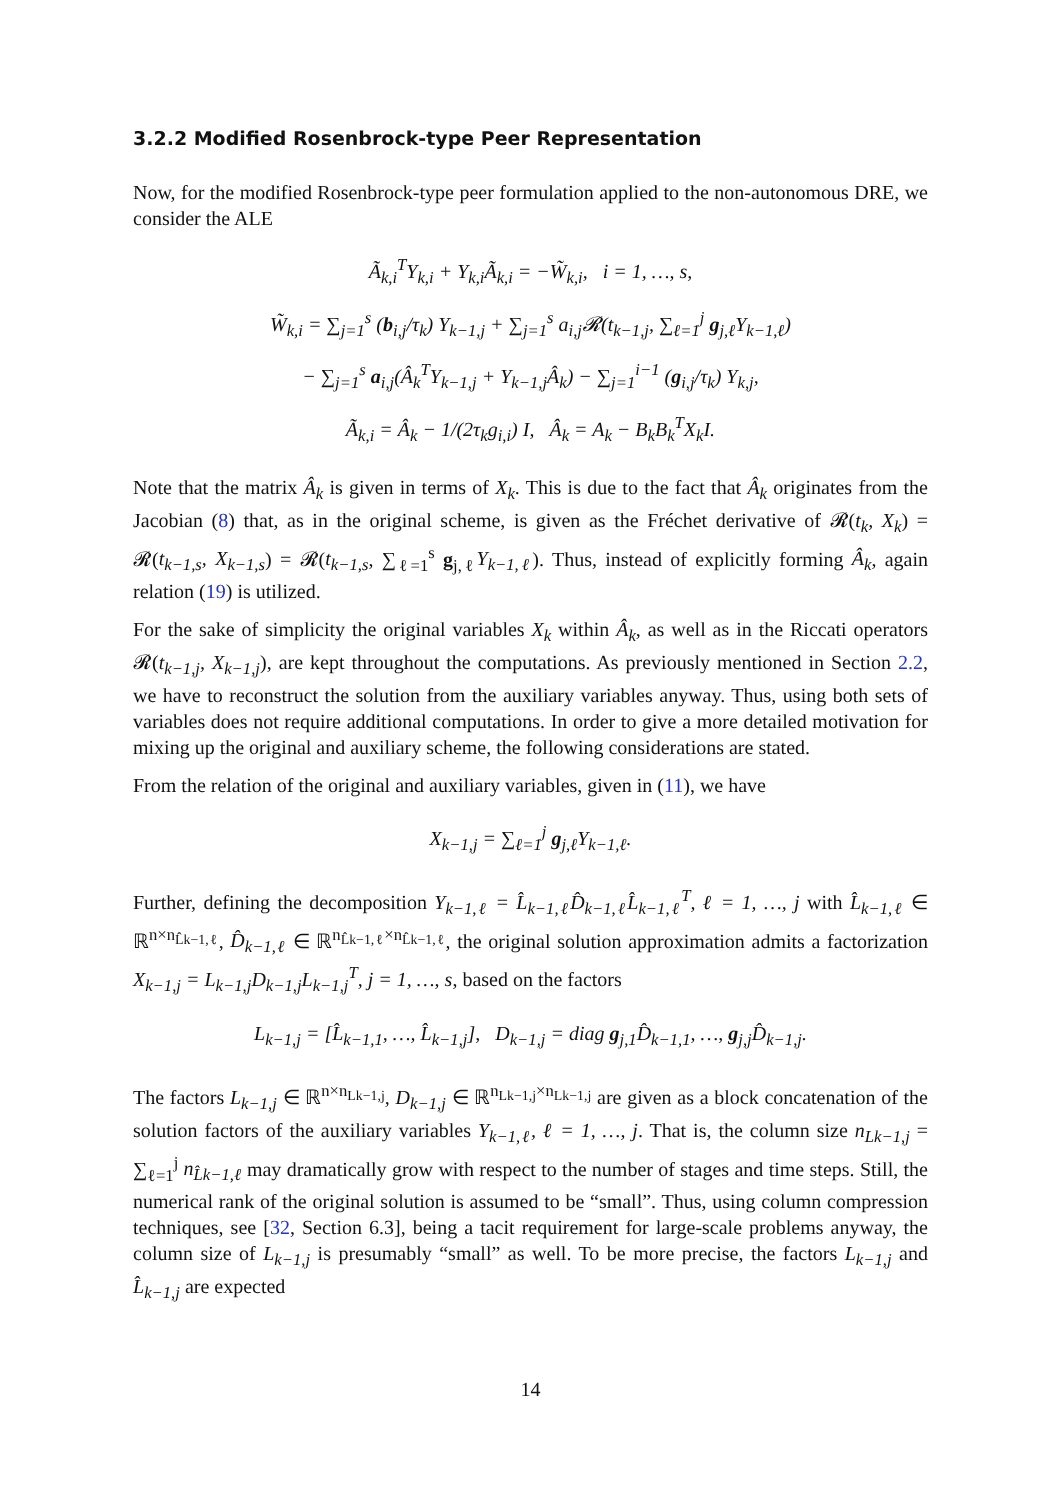3.2.2 Modified Rosenbrock-type Peer Representation
Now, for the modified Rosenbrock-type peer formulation applied to the non-autonomous DRE, we consider the ALE
Ã<sub>k,i</sub><sup>T</sup>Y<sub>k,i</sub> + Y<sub>k,i</sub>Ã<sub>k,i</sub> = −W̃<sub>k,i</sub>, i = 1, …, s,
W̃<sub>k,i</sub> = ∑<sub>j=1</sub><sup>s</sup> (b<sub>i,j</sub>/τ<sub>k</sub>) Y<sub>k−1,j</sub> + ∑<sub>j=1</sub><sup>s</sup> a<sub>i,j</sub>𝓡(t<sub>k−1,j</sub>, ∑<sub>ℓ=1</sub><sup>j</sup> g<sub>j,ℓ</sub>Y<sub>k−1,ℓ</sub>)
− ∑<sub>j=1</sub><sup>s</sup> a<sub>i,j</sub>(Â<sub>k</sub><sup>T</sup>Y<sub>k−1,j</sub> + Y<sub>k−1,j</sub>Â<sub>k</sub>) − ∑<sub>j=1</sub><sup>i−1</sup> (g<sub>i,j</sub>/τ<sub>k</sub>) Y<sub>k,j</sub>,
Ã<sub>k,i</sub> = Â<sub>k</sub> − 1/(2τ<sub>k</sub>g<sub>i,i</sub>) I, Â<sub>k</sub> = A<sub>k</sub> − B<sub>k</sub>B<sub>k</sub><sup>T</sup>X<sub>k</sub>I.
Note that the matrix Â<sub>k</sub> is given in terms of X<sub>k</sub>. This is due to the fact that Â<sub>k</sub> originates from the Jacobian (8) that, as in the original scheme, is given as the Fréchet derivative of 𝓡(t<sub>k</sub>, X<sub>k</sub>) = 𝓡(t<sub>k−1,s</sub>, X<sub>k−1,s</sub>) = 𝓡(t<sub>k−1,s</sub>, ∑<sub>ℓ=1</sub><sup>s</sup> g<sub>j,ℓ</sub>Y<sub>k−1,ℓ</sub>). Thus, instead of explicitly forming Â<sub>k</sub>, again relation (19) is utilized.
For the sake of simplicity the original variables X<sub>k</sub> within Â<sub>k</sub>, as well as in the Riccati operators 𝓡(t<sub>k−1,j</sub>, X<sub>k−1,j</sub>), are kept throughout the computations. As previously mentioned in Section 2.2, we have to reconstruct the solution from the auxiliary variables anyway. Thus, using both sets of variables does not require additional computations. In order to give a more detailed motivation for mixing up the original and auxiliary scheme, the following considerations are stated.
From the relation of the original and auxiliary variables, given in (11), we have
X<sub>k−1,j</sub> = ∑<sub>ℓ=1</sub><sup>j</sup> g<sub>j,ℓ</sub>Y<sub>k−1,ℓ</sub>.
Further, defining the decomposition Y<sub>k−1,ℓ</sub> = L̂<sub>k−1,ℓ</sub>D̂<sub>k−1,ℓ</sub>L̂<sub>k−1,ℓ</sub><sup>T</sup>, ℓ = 1, …, j with L̂<sub>k−1,ℓ</sub> ∈ ℝ<sup>n×n<sub>L̂k−1,ℓ</sub></sup>, D̂<sub>k−1,ℓ</sub> ∈ ℝ<sup>n<sub>L̂k−1,ℓ</sub>×n<sub>L̂k−1,ℓ</sub></sup>, the original solution approximation admits a factorization X<sub>k−1,j</sub> = L<sub>k−1,j</sub>D<sub>k−1,j</sub>L<sub>k−1,j</sub><sup>T</sup>, j = 1, …, s, based on the factors
L<sub>k−1,j</sub> = [L̂<sub>k−1,1</sub>, …, L̂<sub>k−1,j</sub>], D<sub>k−1,j</sub> = diag g<sub>j,1</sub>D̂<sub>k−1,1</sub>, …, g<sub>j,j</sub>D̂<sub>k−1,j</sub>.
The factors L<sub>k−1,j</sub> ∈ ℝ<sup>n×n<sub>Lk−1,j</sub></sup>, D<sub>k−1,j</sub> ∈ ℝ<sup>n<sub>Lk−1,j</sub>×n<sub>Lk−1,j</sub></sup> are given as a block concatenation of the solution factors of the auxiliary variables Y<sub>k−1,ℓ</sub>, ℓ = 1, …, j. That is, the column size n<sub>Lk−1,j</sub> = ∑<sub>ℓ=1</sub><sup>j</sup> n<sub>L̂k−1,ℓ</sub> may dramatically grow with respect to the number of stages and time steps. Still, the numerical rank of the original solution is assumed to be “small”. Thus, using column compression techniques, see [32, Section 6.3], being a tacit requirement for large-scale problems anyway, the column size of L<sub>k−1,j</sub> is presumably “small” as well. To be more precise, the factors L<sub>k−1,j</sub> and L̂<sub>k−1,j</sub> are expected
14